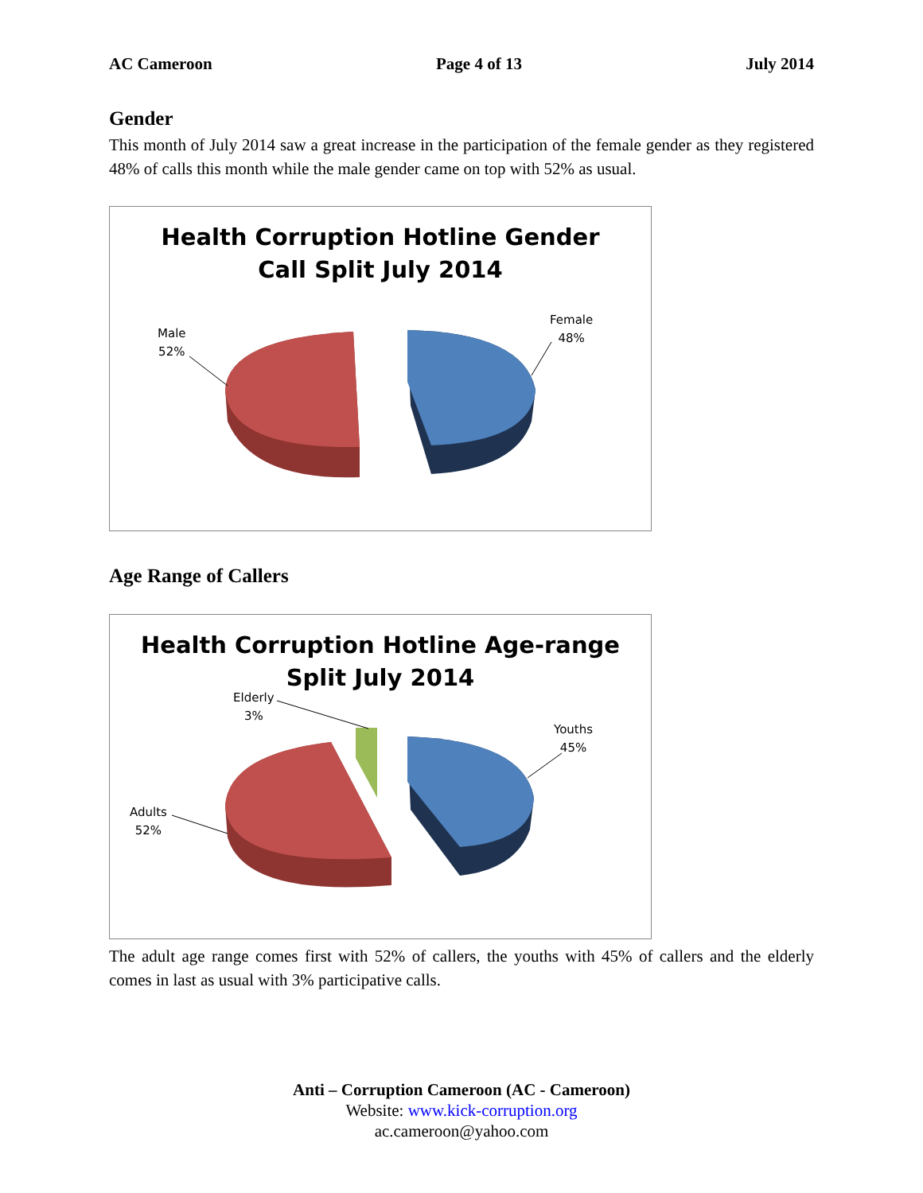AC Cameroon Page 4 of 13 July 2014
Gender
This month of July 2014 saw a great increase in the participation of the female gender as they registered 48% of calls this month while the male gender came on top with 52% as usual.
Health Corruption Hotline Gender
Call Split July 2014
Male
52%
Female
48%
Age Range of Callers
Health Corruption Hotline Age-range
Split July 2014
Elderly
3%
Youths
45%
Adults
52%
The adult age range comes first with 52% of callers, the youths with 45% of callers and the elderly comes in last as usual with 3% participative calls.
Anti – Corruption Cameroon (AC - Cameroon)
Website: www.kick-corruption.org
ac.cameroon@yahoo.com